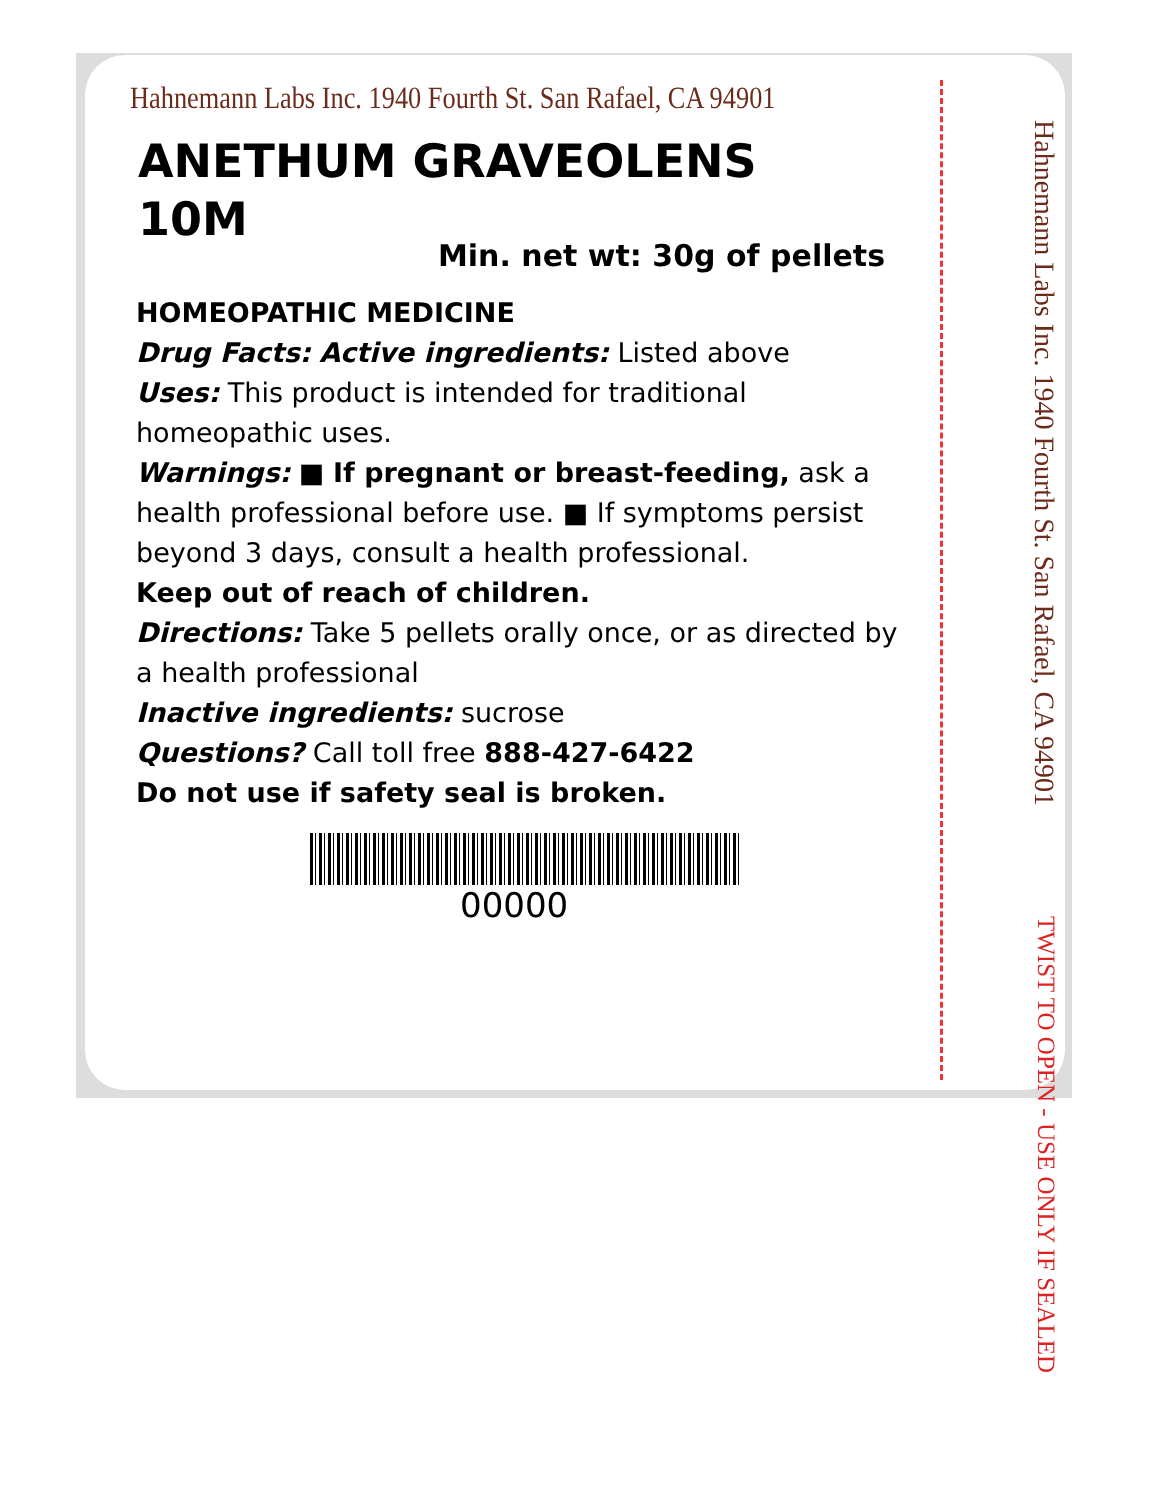Hahnemann Labs Inc. 1940 Fourth St. San Rafael, CA 94901
ANETHUM GRAVEOLENS
10M
Min. net wt: 30g of pellets
HOMEOPATHIC MEDICINE
Drug Facts: Active ingredients: Listed above
Uses: This product is intended for traditional homeopathic uses.
Warnings: ■ If pregnant or breast-feeding, ask a health professional before use. ■ If symptoms persist beyond 3 days, consult a health professional.
Keep out of reach of children.
Directions: Take 5 pellets orally once, or as directed by a health professional
Inactive ingredients: sucrose
Questions? Call toll free 888-427-6422
Do not use if safety seal is broken.
00000
Hahnemann Labs Inc. 1940 Fourth St. San Rafael, CA 94901 TWIST TO OPEN - USE ONLY IF SEALED